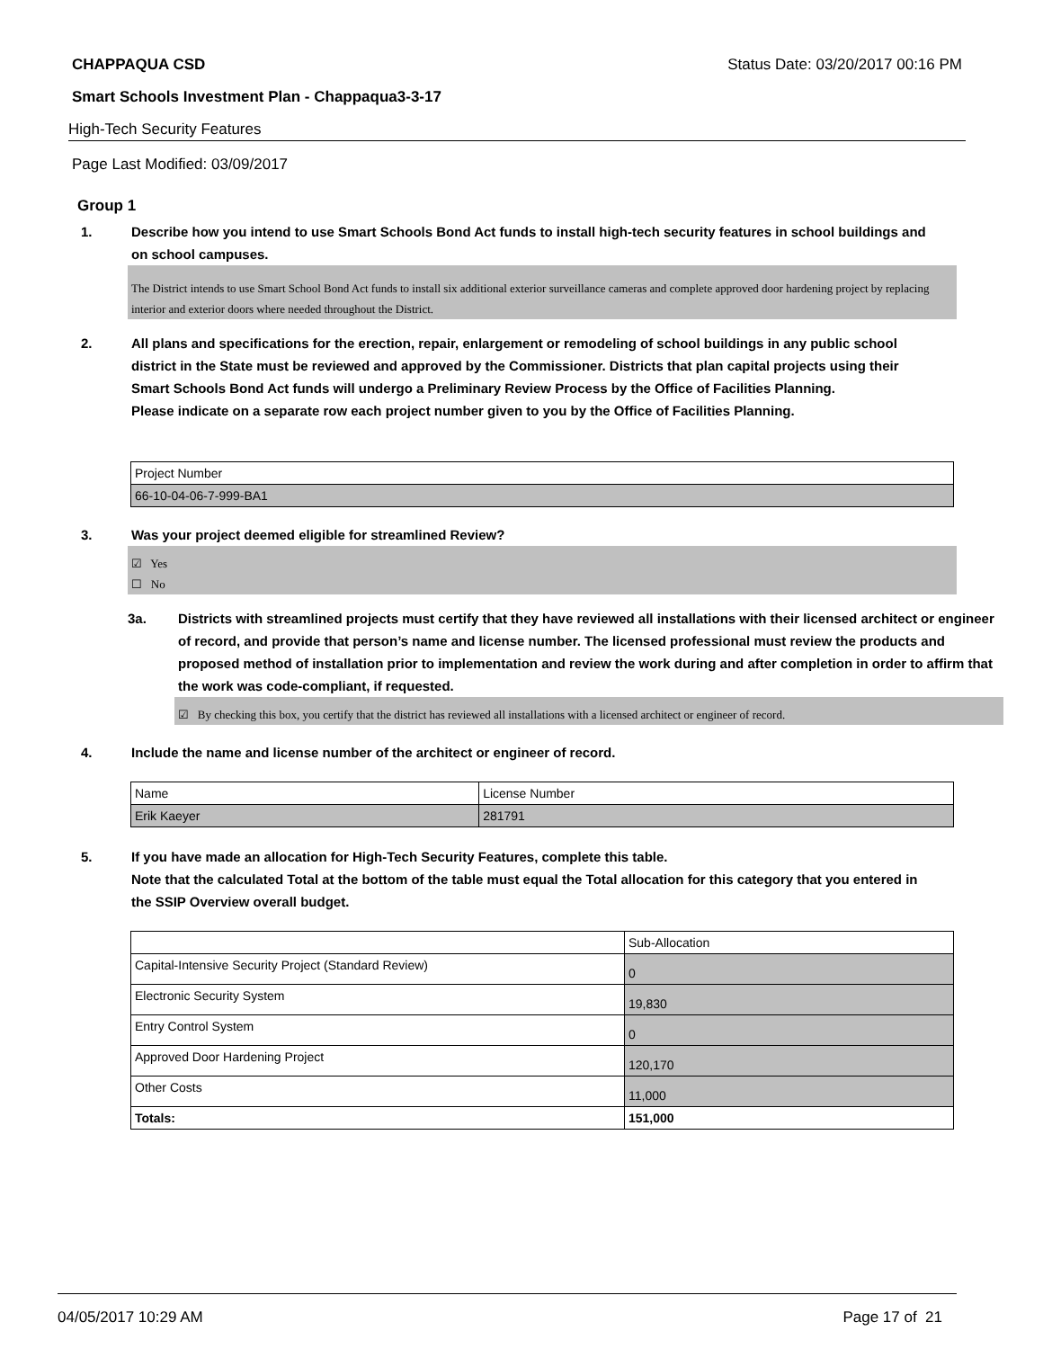CHAPPAQUA CSD Status Date: 03/20/2017 00:16 PM
Smart Schools Investment Plan - Chappaqua3-3-17
High-Tech Security Features
Page Last Modified: 03/09/2017
Group 1
1. Describe how you intend to use Smart Schools Bond Act funds to install high-tech security features in school buildings and on school campuses.
The District intends to use Smart School Bond Act funds to install six additional exterior surveillance cameras and complete approved door hardening project by replacing interior and exterior doors where needed throughout the District.
2. All plans and specifications for the erection, repair, enlargement or remodeling of school buildings in any public school district in the State must be reviewed and approved by the Commissioner. Districts that plan capital projects using their Smart Schools Bond Act funds will undergo a Preliminary Review Process by the Office of Facilities Planning.
Please indicate on a separate row each project number given to you by the Office of Facilities Planning.
| Project Number |
| 66-10-04-06-7-999-BA1 |
3. Was your project deemed eligible for streamlined Review?
☑ Yes
☐ No
3a. Districts with streamlined projects must certify that they have reviewed all installations with their licensed architect or engineer of record, and provide that person’s name and license number. The licensed professional must review the products and proposed method of installation prior to implementation and review the work during and after completion in order to affirm that the work was code-compliant, if requested.
☑ By checking this box, you certify that the district has reviewed all installations with a licensed architect or engineer of record.
4. Include the name and license number of the architect or engineer of record.
| Name | License Number |
| Erik Kaeyer | 281791 |
5. If you have made an allocation for High-Tech Security Features, complete this table.
Note that the calculated Total at the bottom of the table must equal the Total allocation for this category that you entered in the SSIP Overview overall budget.
| | Sub-Allocation |
| Capital-Intensive Security Project (Standard Review) | 0 |
| Electronic Security System | 19,830 |
| Entry Control System | 0 |
| Approved Door Hardening Project | 120,170 |
| Other Costs | 11,000 |
| Totals: | 151,000 |
04/05/2017 10:29 AM Page 17 of 21